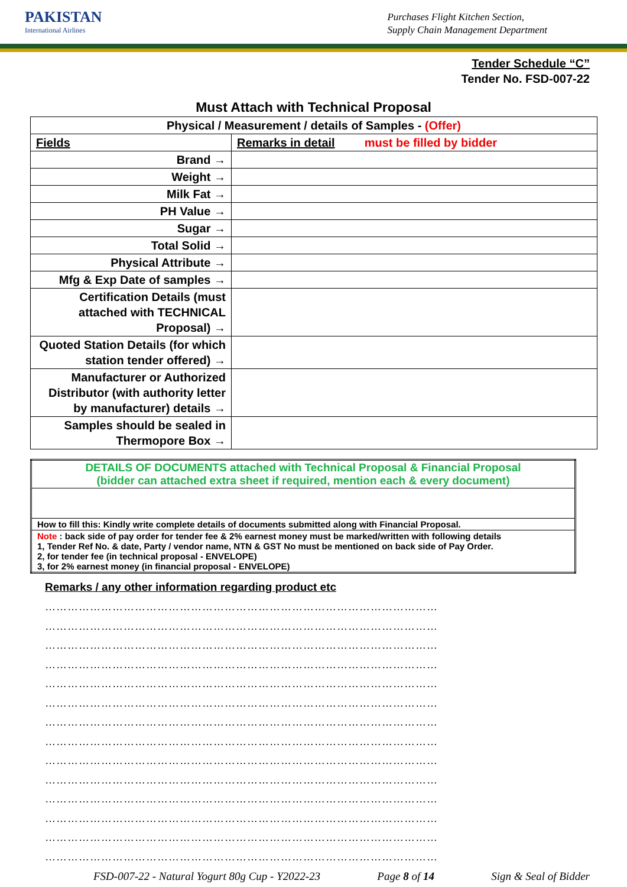PAKISTAN
International Airlines
Purchases Flight Kitchen Section,
Supply Chain Management Department
Tender Schedule “C”
Tender No. FSD-007-22
Must Attach with Technical Proposal
| Physical / Measurement / details of Samples - (Offer) | |
| Fields | Remarks in detail must be filled by bidder |
| Brand → | |
| Weight → | |
| Milk Fat → | |
| PH Value → | |
| Sugar → | |
| Total Solid → | |
| Physical Attribute → | |
| Mfg & Exp Date of samples → | |
| Certification Details (must attached with TECHNICAL Proposal) → | |
| Quoted Station Details (for which station tender offered) → | |
| Manufacturer or Authorized Distributor (with authority letter by manufacturer) details → | |
| Samples should be sealed in Thermopore Box → | |
| DETAILS OF DOCUMENTS attached with Technical Proposal & Financial Proposal (bidder can attached extra sheet if required, mention each & every document) |
| How to fill this: Kindly write complete details of documents submitted along with Financial Proposal. |
| Note : back side of pay order for tender fee & 2% earnest money must be marked/written with following details 1, Tender Ref No. & date, Party / vendor name, NTN & GST No must be mentioned on back side of Pay Order. 2, for tender fee (in technical proposal - ENVELOPE) 3, for 2% earnest money (in financial proposal - ENVELOPE) |
Remarks / any other information regarding product etc
……………………………………………………………………………………………
……………………………………………………………………………………………
……………………………………………………………………………………………
……………………………………………………………………………………………
……………………………………………………………………………………………
……………………………………………………………………………………………
……………………………………………………………………………………………
……………………………………………………………………………………………
……………………………………………………………………………………………
……………………………………………………………………………………………
……………………………………………………………………………………………
……………………………………………………………………………………………
……………………………………………………………………………………………
……………………………………………………………………………………………
FSD-007-22 - Natural Yogurt 80g Cup - Y2022-23 Page 8 of 14 Sign & Seal of Bidder